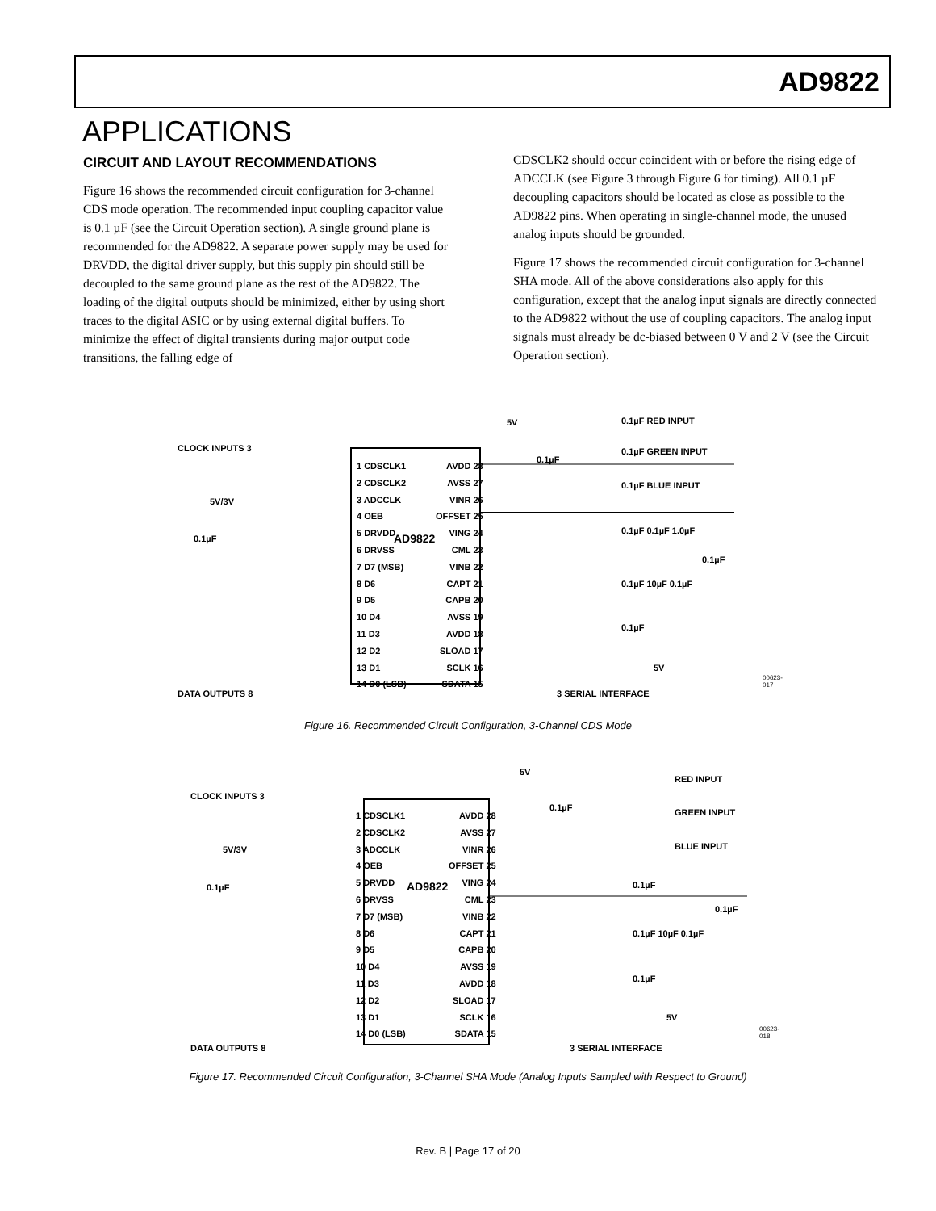AD9822
APPLICATIONS
CIRCUIT AND LAYOUT RECOMMENDATIONS
Figure 16 shows the recommended circuit configuration for 3-channel CDS mode operation. The recommended input coupling capacitor value is 0.1 µF (see the Circuit Operation section). A single ground plane is recommended for the AD9822. A separate power supply may be used for DRVDD, the digital driver supply, but this supply pin should still be decoupled to the same ground plane as the rest of the AD9822. The loading of the digital outputs should be minimized, either by using short traces to the digital ASIC or by using external digital buffers. To minimize the effect of digital transients during major output code transitions, the falling edge of
CDSCLK2 should occur coincident with or before the rising edge of ADCCLK (see Figure 3 through Figure 6 for timing). All 0.1 µF decoupling capacitors should be located as close as possible to the AD9822 pins. When operating in single-channel mode, the unused analog inputs should be grounded.
Figure 17 shows the recommended circuit configuration for 3-channel SHA mode. All of the above considerations also apply for this configuration, except that the analog input signals are directly connected to the AD9822 without the use of coupling capacitors. The analog input signals must already be dc-biased between 0 V and 2 V (see the Circuit Operation section).
CLOCK INPUTS 3
1 CDSCLK1
2 CDSCLK2
3 ADCCLK
4 OEB
5 DRVDD
6 DRVSS
7 D7 (MSB)
8 D6
9 D5
10 D4
11 D3
12 D2
13 D1
14 D0 (LSB)
AD9822
AVDD 28
AVSS 27
VINR 26
OFFSET 25
VING 24
CML 23
VINB 22
CAPT 21
CAPB 20
AVSS 19
AVDD 18
SLOAD 17
SCLK 16
SDATA 15
5V/3V
0.1µF
5V
0.1µF
0.1µF RED INPUT
0.1µF GREEN INPUT
0.1µF BLUE INPUT
0.1µF 0.1µF 1.0µF
0.1µF
0.1µF 10µF 0.1µF
0.1µF
5V
DATA OUTPUTS 8 3 SERIAL INTERFACE
00623-017
Figure 16. Recommended Circuit Configuration, 3-Channel CDS Mode
CLOCK INPUTS 3
1 CDSCLK1
2 CDSCLK2
3 ADCCLK
4 OEB
5 DRVDD
6 DRVSS
7 D7 (MSB)
8 D6
9 D5
10 D4
11 D3
12 D2
13 D1
14 D0 (LSB)
AD9822
AVDD 28
AVSS 27
VINR 26
OFFSET 25
VING 24
CML 23
VINB 22
CAPT 21
CAPB 20
AVSS 19
AVDD 18
SLOAD 17
SCLK 16
SDATA 15
5V/3V
0.1µF
5V
0.1µF
RED INPUT
GREEN INPUT
BLUE INPUT
0.1µF
0.1µF
0.1µF 10µF 0.1µF
0.1µF
5V
DATA OUTPUTS 8 3 SERIAL INTERFACE
00623-018
Figure 17. Recommended Circuit Configuration, 3-Channel SHA Mode (Analog Inputs Sampled with Respect to Ground)
Rev. B | Page 17 of 20